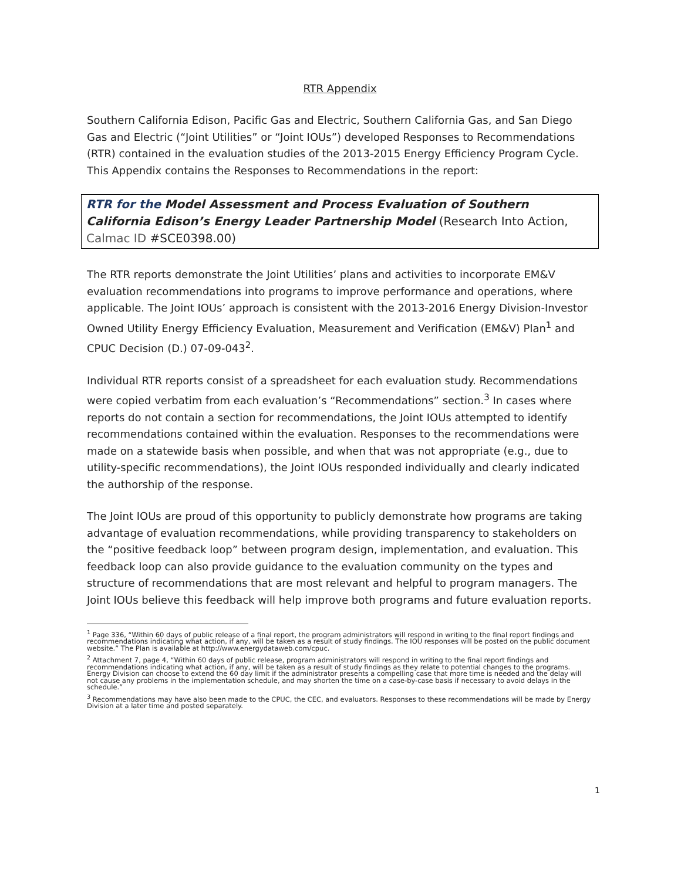RTR Appendix
Southern California Edison, Pacific Gas and Electric, Southern California Gas, and San Diego Gas and Electric (“Joint Utilities” or “Joint IOUs”) developed Responses to Recommendations (RTR) contained in the evaluation studies of the 2013-2015 Energy Efficiency Program Cycle. This Appendix contains the Responses to Recommendations in the report:
RTR for the Model Assessment and Process Evaluation of Southern California Edison’s Energy Leader Partnership Model (Research Into Action, Calmac ID #SCE0398.00)
The RTR reports demonstrate the Joint Utilities’ plans and activities to incorporate EM&V evaluation recommendations into programs to improve performance and operations, where applicable. The Joint IOUs’ approach is consistent with the 2013-2016 Energy Division-Investor Owned Utility Energy Efficiency Evaluation, Measurement and Verification (EM&V) Plan<sup>1</sup> and CPUC Decision (D.) 07-09-043<sup>2</sup>.
Individual RTR reports consist of a spreadsheet for each evaluation study. Recommendations were copied verbatim from each evaluation’s “Recommendations” section.<sup>3</sup> In cases where reports do not contain a section for recommendations, the Joint IOUs attempted to identify recommendations contained within the evaluation. Responses to the recommendations were made on a statewide basis when possible, and when that was not appropriate (e.g., due to utility-specific recommendations), the Joint IOUs responded individually and clearly indicated the authorship of the response.
The Joint IOUs are proud of this opportunity to publicly demonstrate how programs are taking advantage of evaluation recommendations, while providing transparency to stakeholders on the “positive feedback loop” between program design, implementation, and evaluation. This feedback loop can also provide guidance to the evaluation community on the types and structure of recommendations that are most relevant and helpful to program managers. The Joint IOUs believe this feedback will help improve both programs and future evaluation reports.
<sup>1</sup> Page 336, “Within 60 days of public release of a final report, the program administrators will respond in writing to the final report findings and recommendations indicating what action, if any, will be taken as a result of study findings. The IOU responses will be posted on the public document website.” The Plan is available at http://www.energydataweb.com/cpuc.
<sup>2</sup> Attachment 7, page 4, “Within 60 days of public release, program administrators will respond in writing to the final report findings and recommendations indicating what action, if any, will be taken as a result of study findings as they relate to potential changes to the programs. Energy Division can choose to extend the 60 day limit if the administrator presents a compelling case that more time is needed and the delay will not cause any problems in the implementation schedule, and may shorten the time on a case-by-case basis if necessary to avoid delays in the schedule.”
<sup>3</sup> Recommendations may have also been made to the CPUC, the CEC, and evaluators. Responses to these recommendations will be made by Energy Division at a later time and posted separately.
1